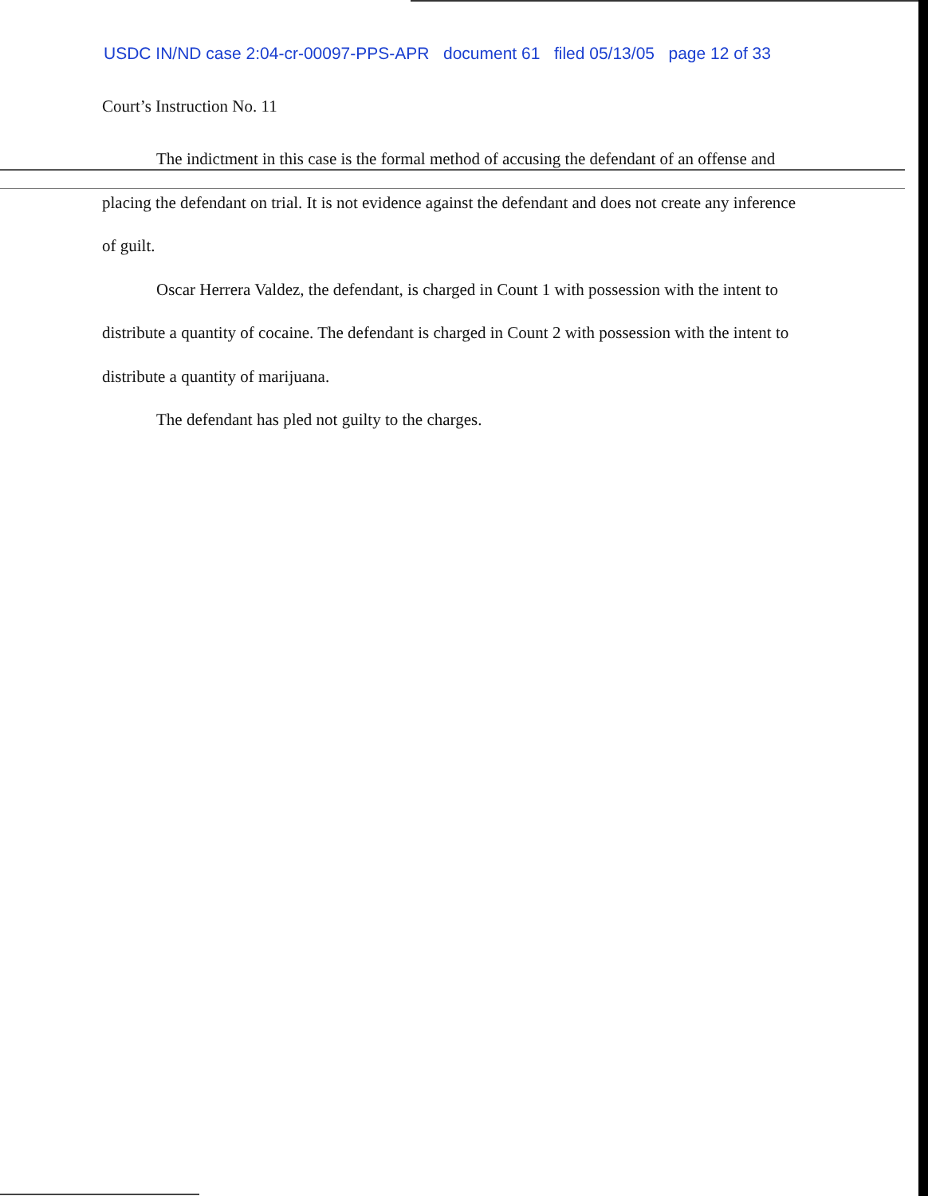USDC IN/ND case 2:04-cr-00097-PPS-APR document 61 filed 05/13/05 page 12 of 33
Court’s Instruction No. 11
The indictment in this case is the formal method of accusing the defendant of an offense and placing the defendant on trial. It is not evidence against the defendant and does not create any inference of guilt.
Oscar Herrera Valdez, the defendant, is charged in Count 1 with possession with the intent to distribute a quantity of cocaine. The defendant is charged in Count 2 with possession with the intent to distribute a quantity of marijuana.
The defendant has pled not guilty to the charges.